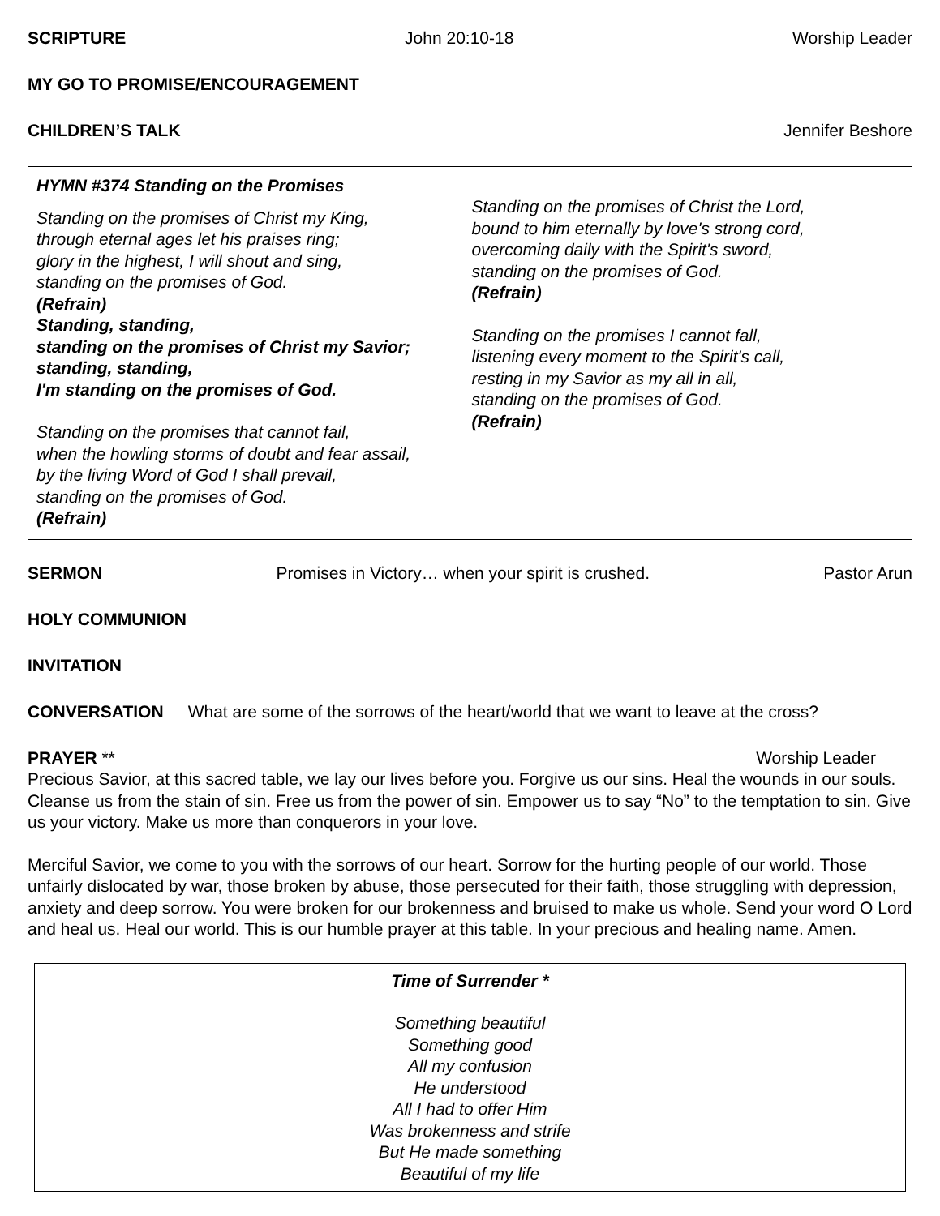SCRIPTURE John 20:10-18 Worship Leader
MY GO TO PROMISE/ENCOURAGEMENT
CHILDREN’S TALK Jennifer Beshore
HYMN #374 Standing on the Promises
Standing on the promises of Christ my King,
through eternal ages let his praises ring;
glory in the highest, I will shout and sing,
standing on the promises of God.
(Refrain)
Standing, standing,
standing on the promises of Christ my Savior;
standing, standing,
I'm standing on the promises of God.
Standing on the promises that cannot fail,
when the howling storms of doubt and fear assail,
by the living Word of God I shall prevail,
standing on the promises of God.
(Refrain)
Standing on the promises of Christ the Lord,
bound to him eternally by love's strong cord,
overcoming daily with the Spirit's sword,
standing on the promises of God.
(Refrain)
Standing on the promises I cannot fall,
listening every moment to the Spirit's call,
resting in my Savior as my all in all,
standing on the promises of God.
(Refrain)
SERMON Promises in Victory… when your spirit is crushed. Pastor Arun
HOLY COMMUNION
INVITATION
CONVERSATION What are some of the sorrows of the heart/world that we want to leave at the cross?
PRAYER ** Worship Leader
Precious Savior, at this sacred table, we lay our lives before you. Forgive us our sins. Heal the wounds in our souls. Cleanse us from the stain of sin. Free us from the power of sin. Empower us to say “No” to the temptation to sin. Give us your victory. Make us more than conquerors in your love.
Merciful Savior, we come to you with the sorrows of our heart. Sorrow for the hurting people of our world. Those unfairly dislocated by war, those broken by abuse, those persecuted for their faith, those struggling with depression, anxiety and deep sorrow. You were broken for our brokenness and bruised to make us whole. Send your word O Lord and heal us. Heal our world. This is our humble prayer at this table. In your precious and healing name. Amen.
Time of Surrender *
Something beautiful
Something good
All my confusion
He understood
All I had to offer Him
Was brokenness and strife
But He made something
Beautiful of my life